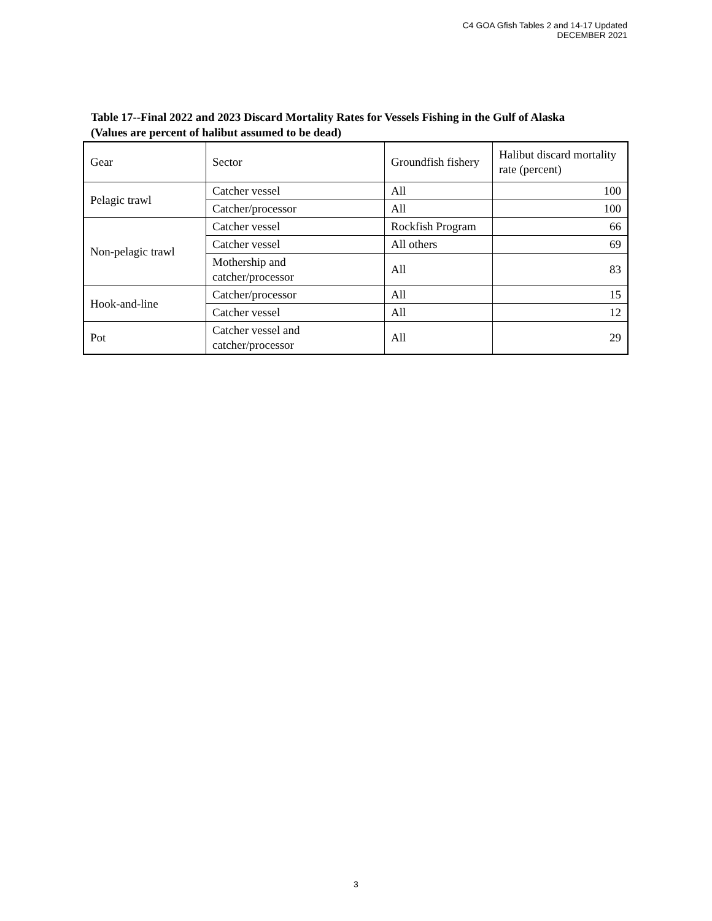C4 GOA Gfish Tables 2 and 14-17 Updated
DECEMBER 2021
Table 17--Final 2022 and 2023 Discard Mortality Rates for Vessels Fishing in the Gulf of Alaska
(Values are percent of halibut assumed to be dead)
| Gear | Sector | Groundfish fishery | Halibut discard mortality rate (percent) |
| --- | --- | --- | --- |
| Pelagic trawl | Catcher vessel | All | 100 |
| | Catcher/processor | All | 100 |
| Non-pelagic trawl | Catcher vessel | Rockfish Program | 66 |
| | Catcher vessel | All others | 69 |
| | Mothership and catcher/processor | All | 83 |
| Hook-and-line | Catcher/processor | All | 15 |
| | Catcher vessel | All | 12 |
| Pot | Catcher vessel and catcher/processor | All | 29 |
3